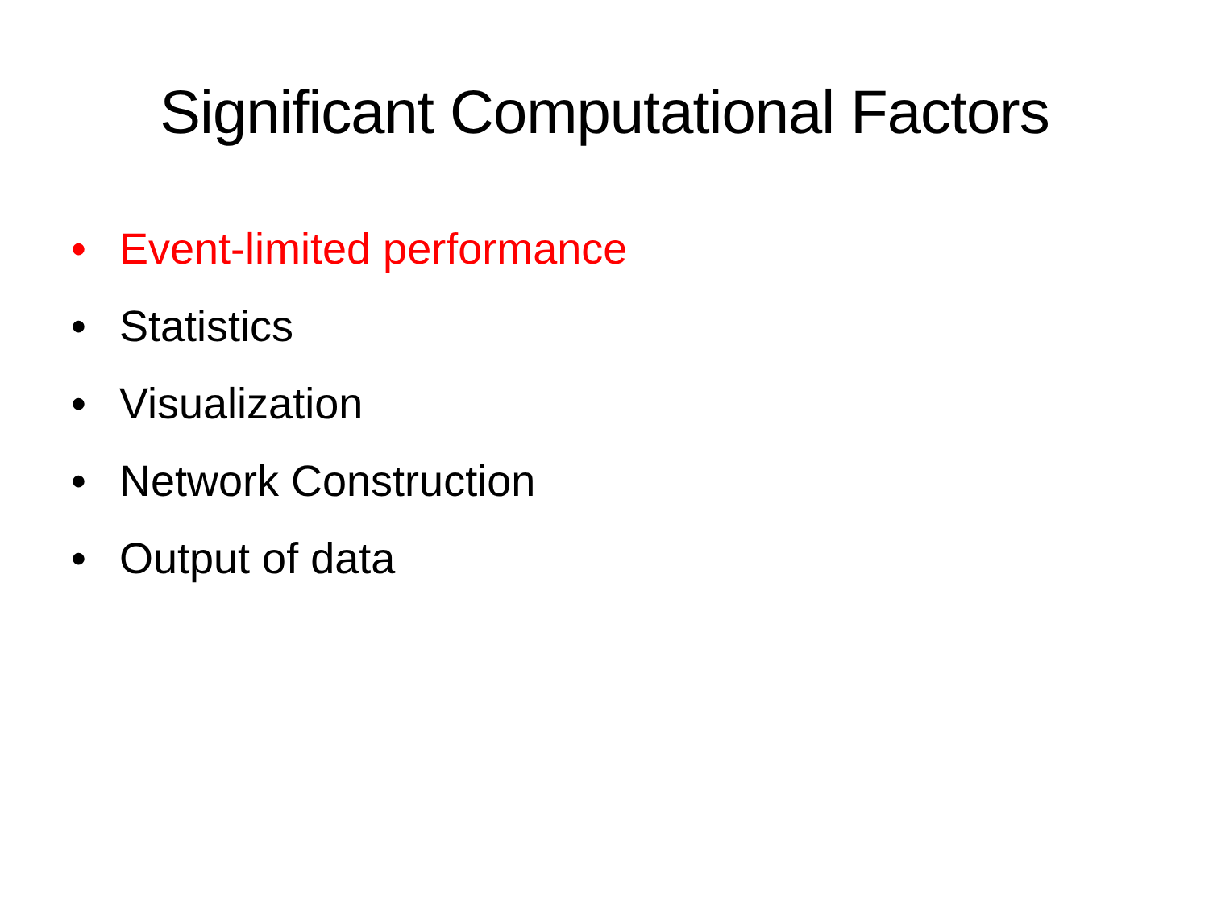Significant Computational Factors
• Event-limited performance
• Statistics
• Visualization
• Network Construction
• Output of data